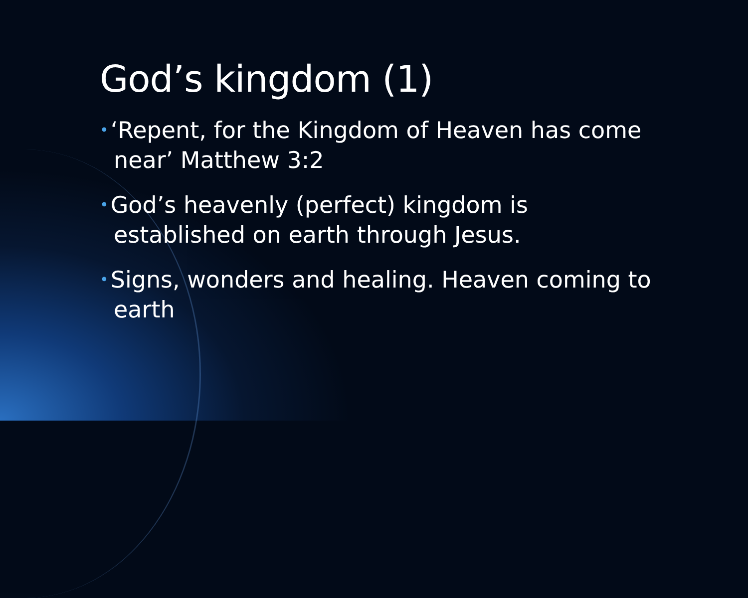God’s kingdom (1)
• ‘Repent, for the Kingdom of Heaven has come near’ Matthew 3:2
• God’s heavenly (perfect) kingdom is established on earth through Jesus.
• Signs, wonders and healing. Heaven coming to earth